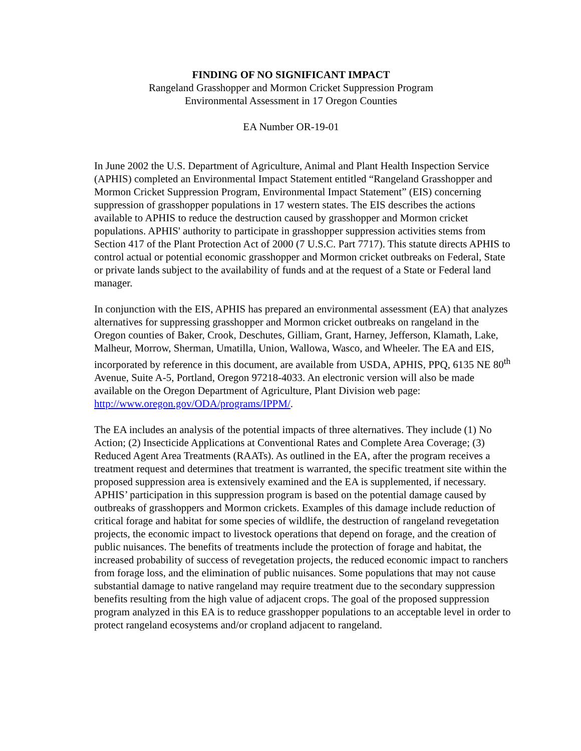FINDING OF NO SIGNIFICANT IMPACT
Rangeland Grasshopper and Mormon Cricket Suppression Program
Environmental Assessment in 17 Oregon Counties
EA Number OR-19-01
In June 2002 the U.S. Department of Agriculture, Animal and Plant Health Inspection Service (APHIS) completed an Environmental Impact Statement entitled “Rangeland Grasshopper and Mormon Cricket Suppression Program, Environmental Impact Statement” (EIS) concerning suppression of grasshopper populations in 17 western states. The EIS describes the actions available to APHIS to reduce the destruction caused by grasshopper and Mormon cricket populations. APHIS' authority to participate in grasshopper suppression activities stems from Section 417 of the Plant Protection Act of 2000 (7 U.S.C. Part 7717). This statute directs APHIS to control actual or potential economic grasshopper and Mormon cricket outbreaks on Federal, State or private lands subject to the availability of funds and at the request of a State or Federal land manager.
In conjunction with the EIS, APHIS has prepared an environmental assessment (EA) that analyzes alternatives for suppressing grasshopper and Mormon cricket outbreaks on rangeland in the Oregon counties of Baker, Crook, Deschutes, Gilliam, Grant, Harney, Jefferson, Klamath, Lake, Malheur, Morrow, Sherman, Umatilla, Union, Wallowa, Wasco, and Wheeler. The EA and EIS, incorporated by reference in this document, are available from USDA, APHIS, PPQ, 6135 NE 80<sup>th</sup> Avenue, Suite A-5, Portland, Oregon 97218-4033. An electronic version will also be made available on the Oregon Department of Agriculture, Plant Division web page: http://www.oregon.gov/ODA/programs/IPPM/.
The EA includes an analysis of the potential impacts of three alternatives. They include (1) No Action; (2) Insecticide Applications at Conventional Rates and Complete Area Coverage; (3) Reduced Agent Area Treatments (RAATs). As outlined in the EA, after the program receives a treatment request and determines that treatment is warranted, the specific treatment site within the proposed suppression area is extensively examined and the EA is supplemented, if necessary. APHIS’ participation in this suppression program is based on the potential damage caused by outbreaks of grasshoppers and Mormon crickets. Examples of this damage include reduction of critical forage and habitat for some species of wildlife, the destruction of rangeland revegetation projects, the economic impact to livestock operations that depend on forage, and the creation of public nuisances. The benefits of treatments include the protection of forage and habitat, the increased probability of success of revegetation projects, the reduced economic impact to ranchers from forage loss, and the elimination of public nuisances. Some populations that may not cause substantial damage to native rangeland may require treatment due to the secondary suppression benefits resulting from the high value of adjacent crops. The goal of the proposed suppression program analyzed in this EA is to reduce grasshopper populations to an acceptable level in order to protect rangeland ecosystems and/or cropland adjacent to rangeland.